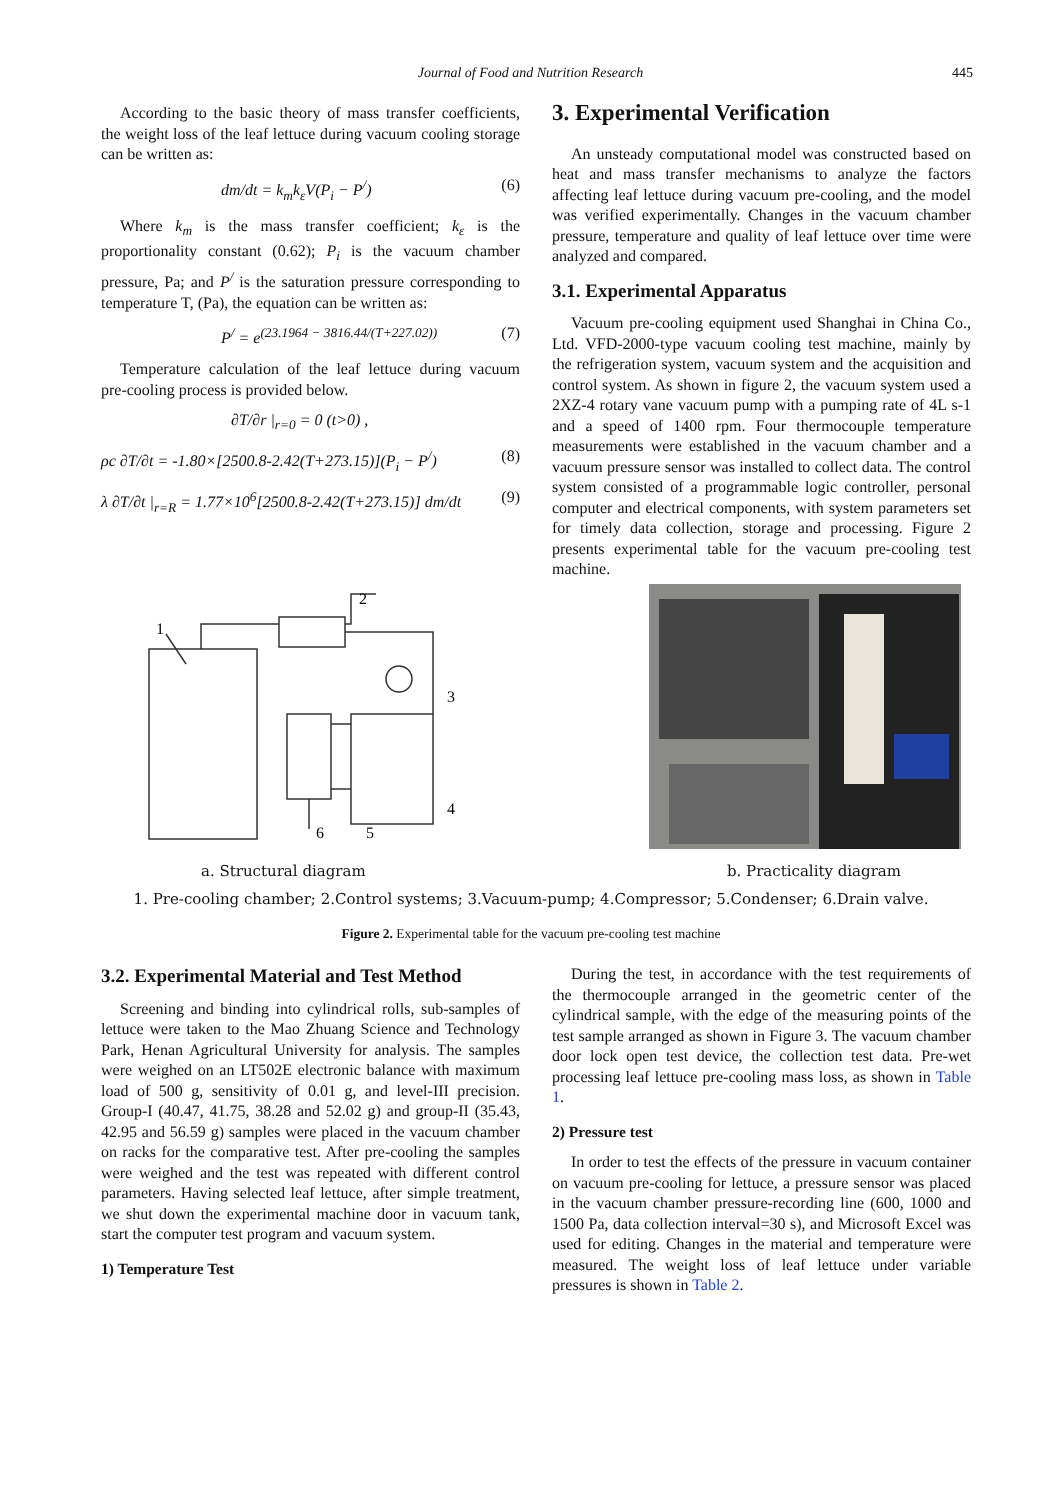Journal of Food and Nutrition Research 445
According to the basic theory of mass transfer coefficients, the weight loss of the leaf lettuce during vacuum cooling storage can be written as:
dm/dt = k<sub>m</sub>k<sub>ε</sub>V(P<sub>i</sub> − P<sup>/</sup>) (6)
Where k<sub>m</sub> is the mass transfer coefficient; k<sub>ε</sub> is the proportionality constant (0.62); P<sub>i</sub> is the vacuum chamber pressure, Pa; and P<sup>/</sup> is the saturation pressure corresponding to temperature T, (Pa), the equation can be written as:
P<sup>/</sup> = e<sup>(23.1964 − 3816.44/(T+227.02))</sup> (7)
Temperature calculation of the leaf lettuce during vacuum pre-cooling process is provided below.
∂T/∂r |<sub>r=0</sub> = 0 (t>0) ,
ρc ∂T/∂t = -1.80×[2500.8-2.42(T+273.15)](P<sub>i</sub> − P<sup>/</sup>) (8)
λ ∂T/∂t |<sub>r=R</sub> = 1.77×10<sup>6</sup>[2500.8-2.42(T+273.15)] dm/dt (9)
3. Experimental Verification
An unsteady computational model was constructed based on heat and mass transfer mechanisms to analyze the factors affecting leaf lettuce during vacuum pre-cooling, and the model was verified experimentally. Changes in the vacuum chamber pressure, temperature and quality of leaf lettuce over time were analyzed and compared.
3.1. Experimental Apparatus
Vacuum pre-cooling equipment used Shanghai in China Co., Ltd. VFD-2000-type vacuum cooling test machine, mainly by the refrigeration system, vacuum system and the acquisition and control system. As shown in figure 2, the vacuum system used a 2XZ-4 rotary vane vacuum pump with a pumping rate of 4L s-1 and a speed of 1400 rpm. Four thermocouple temperature measurements were established in the vacuum chamber and a vacuum pressure sensor was installed to collect data. The control system consisted of a programmable logic controller, personal computer and electrical components, with system parameters set for timely data collection, storage and processing. Figure 2 presents experimental table for the vacuum pre-cooling test machine.
1
2
3
4
5
6
a. Structural diagram b. Practicality diagram
1. Pre-cooling chamber; 2.Control systems; 3.Vacuum-pump; 4.Compressor; 5.Condenser; 6.Drain valve.
Figure 2. Experimental table for the vacuum pre-cooling test machine
3.2. Experimental Material and Test Method
Screening and binding into cylindrical rolls, sub-samples of lettuce were taken to the Mao Zhuang Science and Technology Park, Henan Agricultural University for analysis. The samples were weighed on an LT502E electronic balance with maximum load of 500 g, sensitivity of 0.01 g, and level-III precision. Group-I (40.47, 41.75, 38.28 and 52.02 g) and group-II (35.43, 42.95 and 56.59 g) samples were placed in the vacuum chamber on racks for the comparative test. After pre-cooling the samples were weighed and the test was repeated with different control parameters. Having selected leaf lettuce, after simple treatment, we shut down the experimental machine door in vacuum tank, start the computer test program and vacuum system.
1) Temperature Test
During the test, in accordance with the test requirements of the thermocouple arranged in the geometric center of the cylindrical sample, with the edge of the measuring points of the test sample arranged as shown in Figure 3. The vacuum chamber door lock open test device, the collection test data. Pre-wet processing leaf lettuce pre-cooling mass loss, as shown in Table 1.
2) Pressure test
In order to test the effects of the pressure in vacuum container on vacuum pre-cooling for lettuce, a pressure sensor was placed in the vacuum chamber pressure-recording line (600, 1000 and 1500 Pa, data collection interval=30 s), and Microsoft Excel was used for editing. Changes in the material and temperature were measured. The weight loss of leaf lettuce under variable pressures is shown in Table 2.